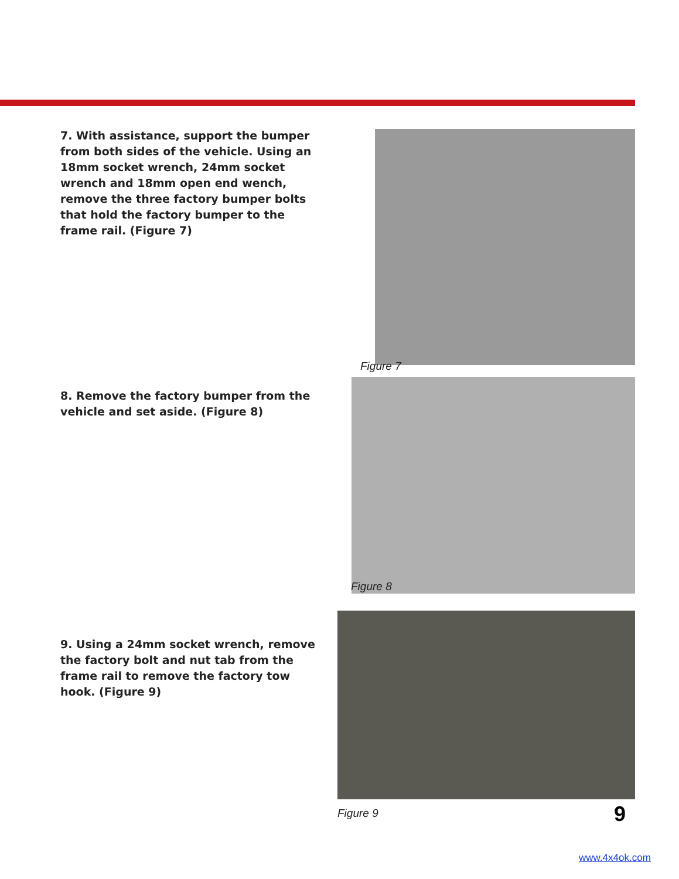7. With assistance, support the bumper from both sides of the vehicle. Using an 18mm socket wrench, 24mm socket wrench and 18mm open end wench, remove the three factory bumper bolts that hold the factory bumper to the frame rail. (Figure 7)
Figure 7
8. Remove the factory bumper from the vehicle and set aside. (Figure 8)
Figure 8
9. Using a 24mm socket wrench, remove the factory bolt and nut tab from the frame rail to remove the factory tow hook. (Figure 9)
Figure 9 9
www.4x4ok.com